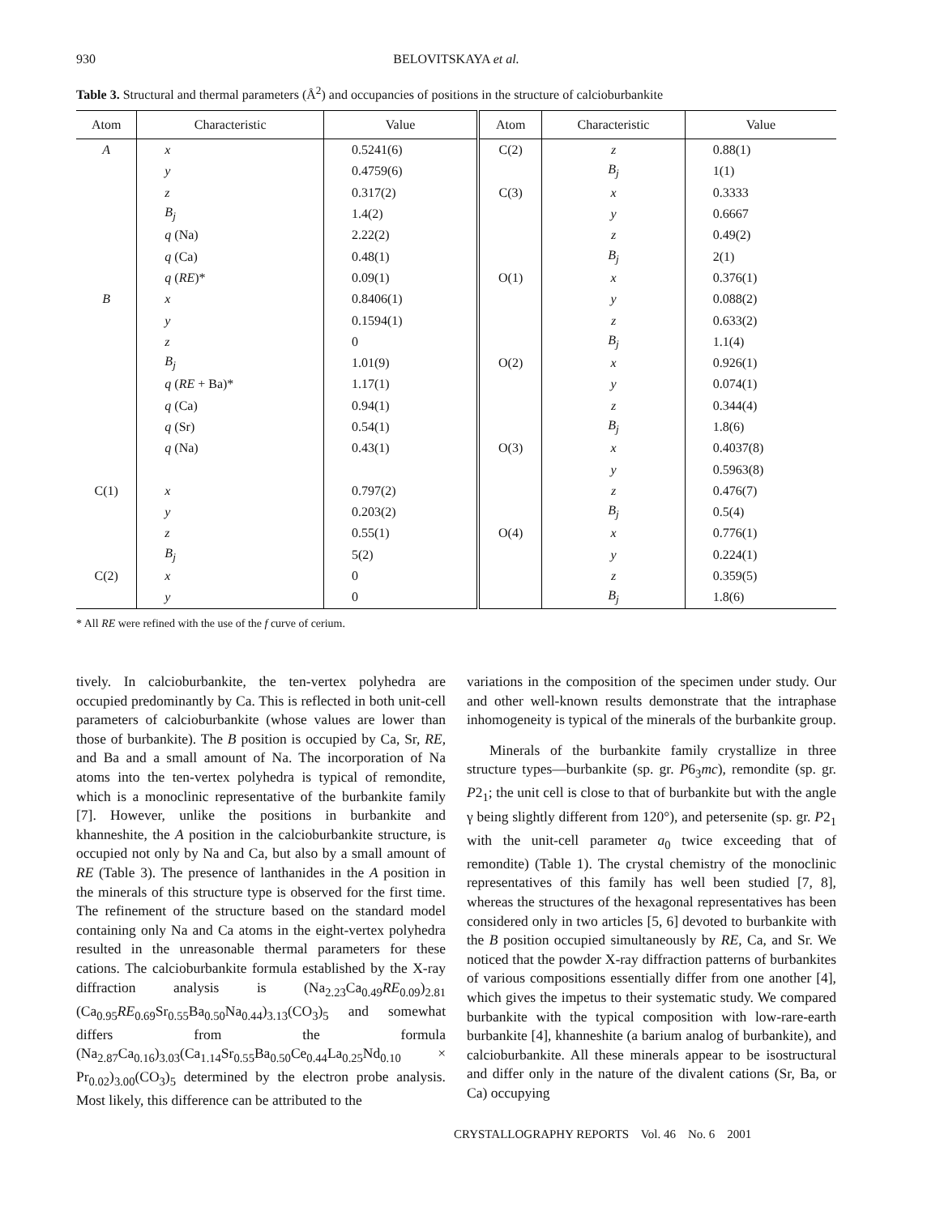BELOVITSKAYA et al.
930
Table 3. Structural and thermal parameters (Å<sup>2</sup>) and occupancies of positions in the structure of calcioburbankite
| Atom | Characteristic | Value | Atom | Characteristic | Value |
| --- | --- | --- | --- | --- | --- |
| A | x | 0.5241(6) | C(2) | z | 0.88(1) |
| | y | 0.4759(6) | | B<sub>j</sub> | 1(1) |
| | z | 0.317(2) | C(3) | x | 0.3333 |
| | B<sub>j</sub> | 1.4(2) | | y | 0.6667 |
| | q (Na) | 2.22(2) | | z | 0.49(2) |
| | q (Ca) | 0.48(1) | | B<sub>j</sub> | 2(1) |
| | q ( RE )* | 0.09(1) | O(1) | x | 0.376(1) |
| B | x | 0.8406(1) | | y | 0.088(2) |
| | y | 0.1594(1) | | z | 0.633(2) |
| | z | 0 | | B<sub>j</sub> | 1.1(4) |
| | B<sub>j</sub> | 1.01(9) | O(2) | x | 0.926(1) |
| | q ( RE + Ba)* | 1.17(1) | | y | 0.074(1) |
| | q (Ca) | 0.94(1) | | z | 0.344(4) |
| | q (Sr) | 0.54(1) | | B<sub>j</sub> | 1.8(6) |
| | q (Na) | 0.43(1) | O(3) | x | 0.4037(8) |
| | | | | y | 0.5963(8) |
| C(1) | x | 0.797(2) | | z | 0.476(7) |
| | y | 0.203(2) | | B<sub>j</sub> | 0.5(4) |
| | z | 0.55(1) | O(4) | x | 0.776(1) |
| | B<sub>j</sub> | 5(2) | | y | 0.224(1) |
| C(2) | x | 0 | | z | 0.359(5) |
| | y | 0 | | B<sub>j</sub> | 1.8(6) |
* All RE were refined with the use of the f curve of cerium.
tively. In calcioburbankite, the ten-vertex polyhedra are occupied predominantly by Ca. This is reflected in both unit-cell parameters of calcioburbankite (whose values are lower than those of burbankite). The B position is occupied by Ca, Sr, RE, and Ba and a small amount of Na. The incorporation of Na atoms into the ten-vertex polyhedra is typical of remondite, which is a monoclinic representative of the burbankite family [7]. However, unlike the positions in burbankite and khanneshite, the A position in the calcioburbankite structure, is occupied not only by Na and Ca, but also by a small amount of RE (Table 3). The presence of lanthanides in the A position in the minerals of this structure type is observed for the first time. The refinement of the structure based on the standard model containing only Na and Ca atoms in the eight-vertex polyhedra resulted in the unreasonable thermal parameters for these cations. The calcioburbankite formula established by the X-ray diffraction analysis is (Na<sub>2.23</sub>Ca<sub>0.49</sub>RE<sub>0.09</sub>)<sub>2.81</sub> (Ca<sub>0.95</sub>RE<sub>0.69</sub>Sr<sub>0.55</sub>Ba<sub>0.50</sub>Na<sub>0.44</sub>)<sub>3.13</sub>(CO<sub>3</sub>)<sub>5</sub> and somewhat differs from the formula (Na<sub>2.87</sub>Ca<sub>0.16</sub>)<sub>3.03</sub>(Ca<sub>1.14</sub>Sr<sub>0.55</sub>Ba<sub>0.50</sub>Ce<sub>0.44</sub>La<sub>0.25</sub>Nd<sub>0.10</sub> × Pr<sub>0.02</sub>)<sub>3.00</sub>(CO<sub>3</sub>)<sub>5</sub> determined by the electron probe analysis. Most likely, this difference can be attributed to the
variations in the composition of the specimen under study. Our and other well-known results demonstrate that the intraphase inhomogeneity is typical of the minerals of the burbankite group.
Minerals of the burbankite family crystallize in three structure types—burbankite (sp. gr. P6<sub>3</sub>mc), remondite (sp. gr. P2<sub>1</sub>; the unit cell is close to that of burbankite but with the angle γ being slightly different from 120°), and petersenite (sp. gr. P2<sub>1</sub> with the unit-cell parameter a<sub>0</sub> twice exceeding that of remondite) (Table 1). The crystal chemistry of the monoclinic representatives of this family has well been studied [7, 8], whereas the structures of the hexagonal representatives has been considered only in two articles [5, 6] devoted to burbankite with the B position occupied simultaneously by RE, Ca, and Sr. We noticed that the powder X-ray diffraction patterns of burbankites of various compositions essentially differ from one another [4], which gives the impetus to their systematic study. We compared burbankite with the typical composition with low-rare-earth burbankite [4], khanneshite (a barium analog of burbankite), and calcioburbankite. All these minerals appear to be isostructural and differ only in the nature of the divalent cations (Sr, Ba, or Ca) occupying
CRYSTALLOGRAPHY REPORTS Vol. 46 No. 6 2001